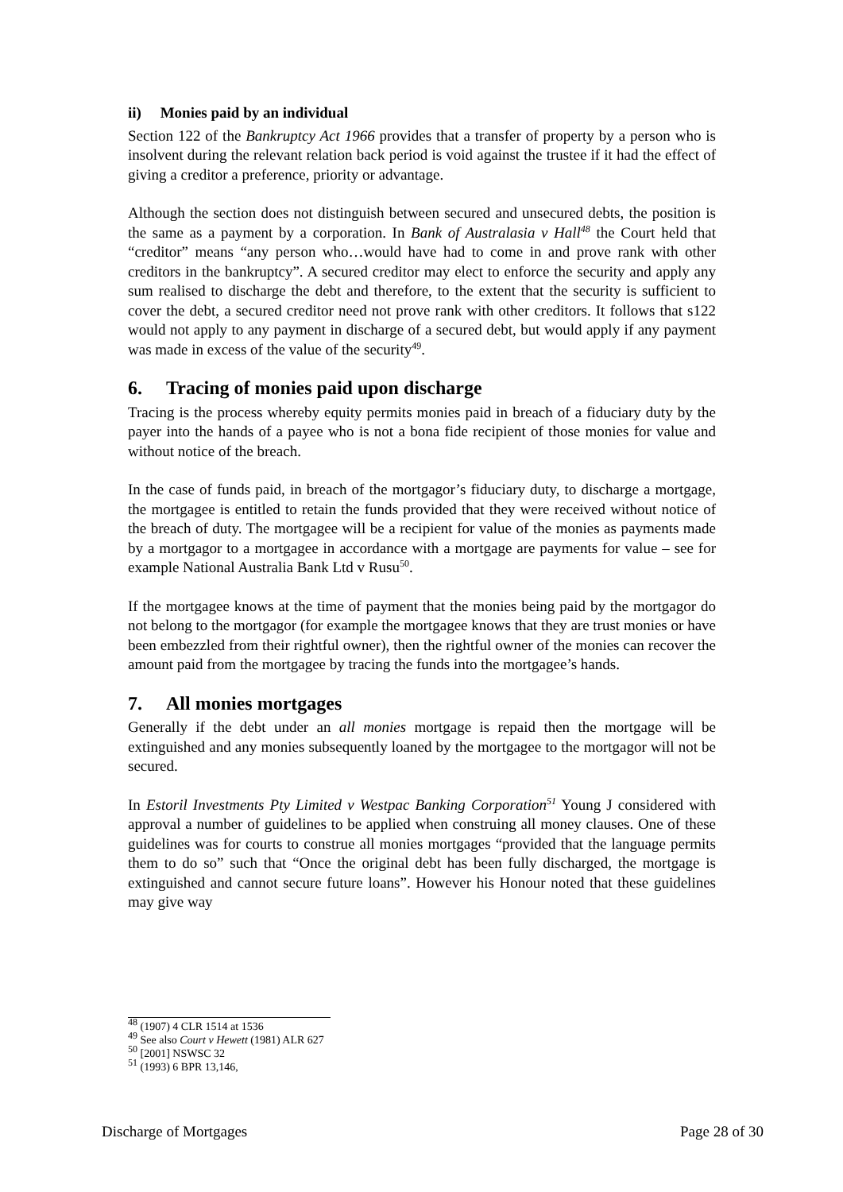ii) Monies paid by an individual
Section 122 of the Bankruptcy Act 1966 provides that a transfer of property by a person who is insolvent during the relevant relation back period is void against the trustee if it had the effect of giving a creditor a preference, priority or advantage.
Although the section does not distinguish between secured and unsecured debts, the position is the same as a payment by a corporation. In Bank of Australasia v Hall<sup>48</sup> the Court held that “creditor” means “any person who…would have had to come in and prove rank with other creditors in the bankruptcy”. A secured creditor may elect to enforce the security and apply any sum realised to discharge the debt and therefore, to the extent that the security is sufficient to cover the debt, a secured creditor need not prove rank with other creditors. It follows that s122 would not apply to any payment in discharge of a secured debt, but would apply if any payment was made in excess of the value of the security<sup>49</sup>.
6. Tracing of monies paid upon discharge
Tracing is the process whereby equity permits monies paid in breach of a fiduciary duty by the payer into the hands of a payee who is not a bona fide recipient of those monies for value and without notice of the breach.
In the case of funds paid, in breach of the mortgagor’s fiduciary duty, to discharge a mortgage, the mortgagee is entitled to retain the funds provided that they were received without notice of the breach of duty. The mortgagee will be a recipient for value of the monies as payments made by a mortgagor to a mortgagee in accordance with a mortgage are payments for value – see for example National Australia Bank Ltd v Rusu<sup>50</sup>.
If the mortgagee knows at the time of payment that the monies being paid by the mortgagor do not belong to the mortgagor (for example the mortgagee knows that they are trust monies or have been embezzled from their rightful owner), then the rightful owner of the monies can recover the amount paid from the mortgagee by tracing the funds into the mortgagee’s hands.
7. All monies mortgages
Generally if the debt under an all monies mortgage is repaid then the mortgage will be extinguished and any monies subsequently loaned by the mortgagee to the mortgagor will not be secured.
In Estoril Investments Pty Limited v Westpac Banking Corporation<sup>51</sup> Young J considered with approval a number of guidelines to be applied when construing all money clauses. One of these guidelines was for courts to construe all monies mortgages “provided that the language permits them to do so” such that “Once the original debt has been fully discharged, the mortgage is extinguished and cannot secure future loans”. However his Honour noted that these guidelines may give way
<sup>48</sup> (1907) 4 CLR 1514 at 1536
<sup>49</sup> See also Court v Hewett (1981) ALR 627
<sup>50</sup> [2001] NSWSC 32
<sup>51</sup> (1993) 6 BPR 13,146,
Discharge of Mortgages Page 28 of 30